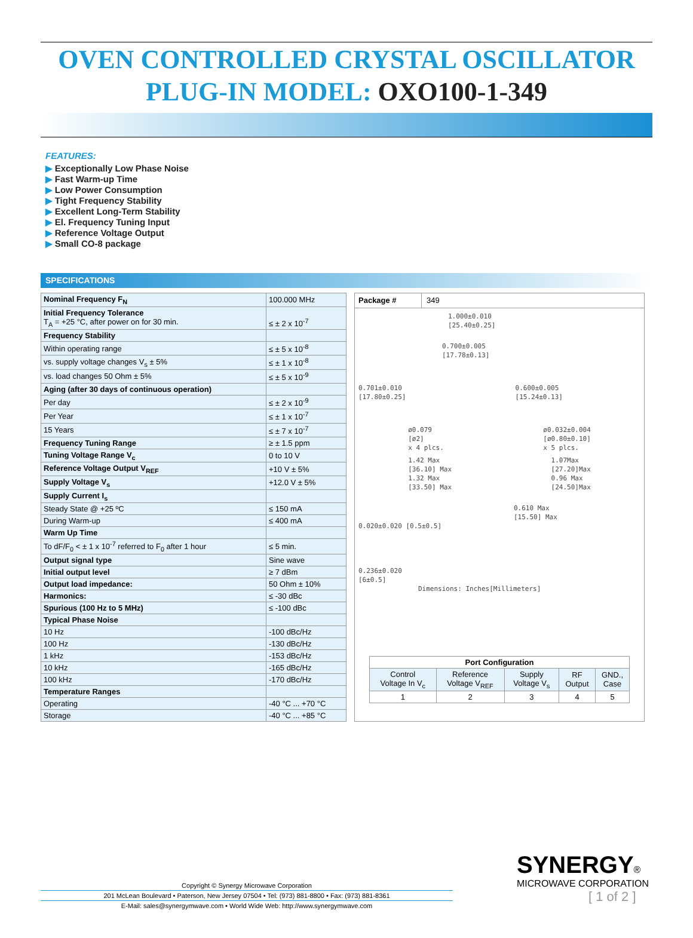OVEN CONTROLLED CRYSTAL OSCILLATOR
PLUG-IN MODEL: OXO100-1-349
FEATURES:
▶ Exceptionally Low Phase Noise
▶ Fast Warm-up Time
▶ Low Power Consumption
▶ Tight Frequency Stability
▶ Excellent Long-Term Stability
▶ El. Frequency Tuning Input
▶ Reference Voltage Output
▶ Small CO-8 package
SPECIFICATIONS
| Nominal Frequency F<sub>N</sub> | 100.000 MHz |
| Initial Frequency Tolerance T<sub>A</sub> = +25 °C, after power on for 30 min. | ≤ ± 2 x 10<sup>-7</sup> |
| Frequency Stability | |
| Within operating range | ≤ ± 5 x 10<sup>-8</sup> |
| vs. supply voltage changes V<sub>s</sub> ± 5% | ≤ ± 1 x 10<sup>-8</sup> |
| vs. load changes 50 Ohm ± 5% | ≤ ± 5 x 10<sup>-9</sup> |
| Aging (after 30 days of continuous operation) | |
| Per day | ≤ ± 2 x 10<sup>-9</sup> |
| Per Year | ≤ ± 1 x 10<sup>-7</sup> |
| 15 Years | ≤ ± 7 x 10<sup>-7</sup> |
| Frequency Tuning Range | ≥ ± 1.5 ppm |
| Tuning Voltage Range V<sub>c</sub> | 0 to 10 V |
| Reference Voltage Output V<sub>REF</sub> | +10 V ± 5% |
| Supply Voltage V<sub>s</sub> | +12.0 V ± 5% |
| Supply Current I<sub>s</sub> | |
| Steady State @ +25 ºC | ≤ 150 mA |
| During Warm-up | ≤ 400 mA |
| Warm Up Time | |
| To dF/F<sub>0</sub> < ± 1 x 10<sup>-7</sup> referred to F<sub>0</sub> after 1 hour | ≤ 5 min. |
| Output signal type | Sine wave |
| Initial output level | ≥ 7 dBm |
| Output load impedance: | 50 Ohm ± 10% |
| Harmonics: | ≤ -30 dBc |
| Spurious (100 Hz to 5 MHz) | ≤ -100 dBc |
| Typical Phase Noise | |
| 10 Hz | -100 dBc/Hz |
| 100 Hz | -130 dBc/Hz |
| 1 kHz | -153 dBc/Hz |
| 10 kHz | -165 dBc/Hz |
| 100 kHz | -170 dBc/Hz |
| Temperature Ranges | |
| Operating | -40 °C ... +70 °C |
| Storage | -40 °C ... +85 °C |
Package # 349
1.000±0.010
[25.40±0.25]
0.700±0.005
[17.78±0.13]
0.701±0.010
[17.80±0.25] 0.600±0.005
[15.24±0.13]
ø0.079
[ø2]
x 4 plcs. ø0.032±0.004
[ø0.80±0.10]
x 5 plcs.
1.42 Max
[36.10] Max
1.32 Max
[33.50] Max 1.07Max
[27.20]Max
0.96 Max
[24.50]Max
0.610 Max
[15.50] Max
0.020±0.020 [0.5±0.5]
0.236±0.020
[6±0.5]
Dimensions: Inches[Millimeters]
| Port Configuration | | | | |
| --- | --- | --- | --- | --- |
| Control Voltage In V<sub>c</sub> | Reference Voltage V<sub>REF</sub> | Supply Voltage V<sub>s</sub> | RF Output | GND., Case |
| 1 | 2 | 3 | 4 | 5 |
Copyright © Synergy Microwave Corporation
201 McLean Boulevard • Paterson, New Jersey 07504 • Tel: (973) 881-8800 • Fax: (973) 881-8361
E-Mail: sales@synergymwave.com • World Wide Web: http://www.synergymwave.com
SYNERGY®
MICROWAVE CORPORATION
[ 1 of 2 ]